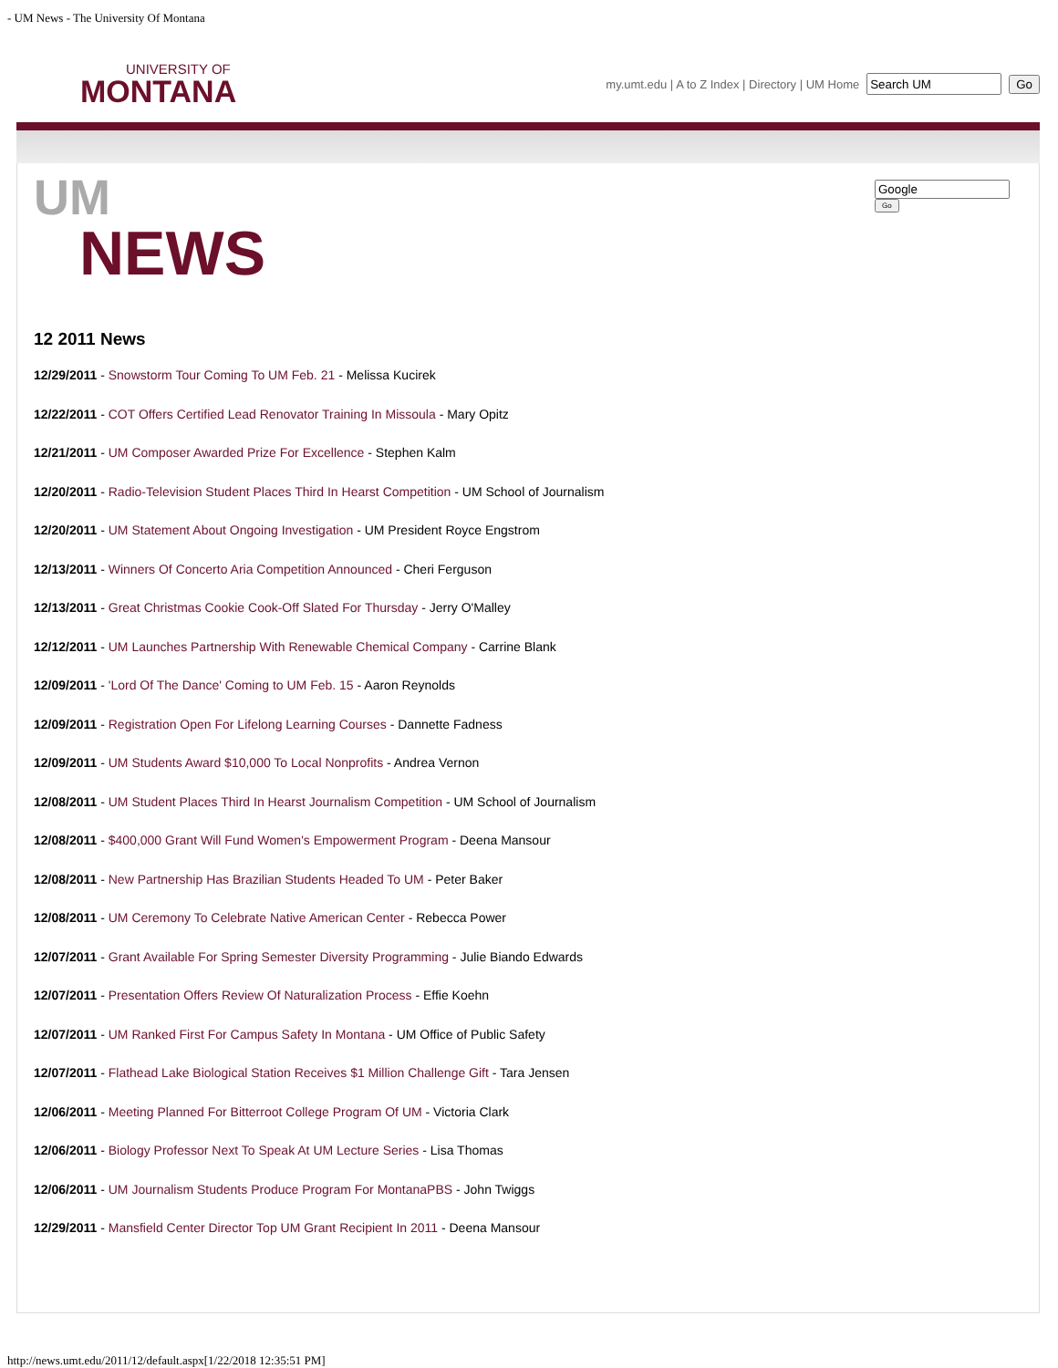- UM News - The University Of Montana
UNIVERSITY OF
MONTANA
my.umt.edu | A to Z Index | Directory | UM Home Go
Go
UM
NEWS
12 2011 News
12/29/2011 - Snowstorm Tour Coming To UM Feb. 21 - Melissa Kucirek
12/22/2011 - COT Offers Certified Lead Renovator Training In Missoula - Mary Opitz
12/21/2011 - UM Composer Awarded Prize For Excellence - Stephen Kalm
12/20/2011 - Radio-Television Student Places Third In Hearst Competition - UM School of Journalism
12/20/2011 - UM Statement About Ongoing Investigation - UM President Royce Engstrom
12/13/2011 - Winners Of Concerto Aria Competition Announced - Cheri Ferguson
12/13/2011 - Great Christmas Cookie Cook-Off Slated For Thursday - Jerry O'Malley
12/12/2011 - UM Launches Partnership With Renewable Chemical Company - Carrine Blank
12/09/2011 - 'Lord Of The Dance' Coming to UM Feb. 15 - Aaron Reynolds
12/09/2011 - Registration Open For Lifelong Learning Courses - Dannette Fadness
12/09/2011 - UM Students Award $10,000 To Local Nonprofits - Andrea Vernon
12/08/2011 - UM Student Places Third In Hearst Journalism Competition - UM School of Journalism
12/08/2011 - $400,000 Grant Will Fund Women's Empowerment Program - Deena Mansour
12/08/2011 - New Partnership Has Brazilian Students Headed To UM - Peter Baker
12/08/2011 - UM Ceremony To Celebrate Native American Center - Rebecca Power
12/07/2011 - Grant Available For Spring Semester Diversity Programming - Julie Biando Edwards
12/07/2011 - Presentation Offers Review Of Naturalization Process - Effie Koehn
12/07/2011 - UM Ranked First For Campus Safety In Montana - UM Office of Public Safety
12/07/2011 - Flathead Lake Biological Station Receives $1 Million Challenge Gift - Tara Jensen
12/06/2011 - Meeting Planned For Bitterroot College Program Of UM - Victoria Clark
12/06/2011 - Biology Professor Next To Speak At UM Lecture Series - Lisa Thomas
12/06/2011 - UM Journalism Students Produce Program For MontanaPBS - John Twiggs
12/29/2011 - Mansfield Center Director Top UM Grant Recipient In 2011 - Deena Mansour
http://news.umt.edu/2011/12/default.aspx[1/22/2018 12:35:51 PM]